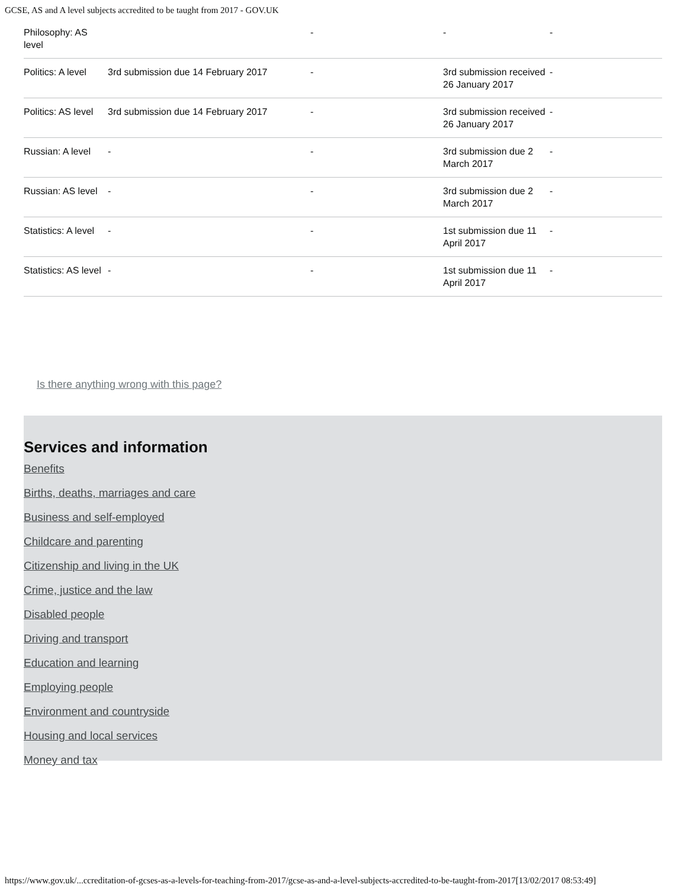GCSE, AS and A level subjects accredited to be taught from 2017 - GOV.UK
| Philosophy: AS level | | - | - | - |
| Politics: A level | 3rd submission due 14 February 2017 | - | 3rd submission received 26 January 2017 | - |
| Politics: AS level | 3rd submission due 14 February 2017 | - | 3rd submission received 26 January 2017 | - |
| Russian: A level | - | - | 3rd submission due 2 March 2017 | - |
| Russian: AS level | - | - | 3rd submission due 2 March 2017 | - |
| Statistics: A level | - | - | 1st submission due 11 April 2017 | - |
| Statistics: AS level | - | - | 1st submission due 11 April 2017 | - |
Is there anything wrong with this page?
Services and information
Benefits
Births, deaths, marriages and care
Business and self-employed
Childcare and parenting
Citizenship and living in the UK
Crime, justice and the law
Disabled people
Driving and transport
Education and learning
Employing people
Environment and countryside
Housing and local services
Money and tax
https://www.gov.uk/...ccreditation-of-gcses-as-a-levels-for-teaching-from-2017/gcse-as-and-a-level-subjects-accredited-to-be-taught-from-2017[13/02/2017 08:53:49]